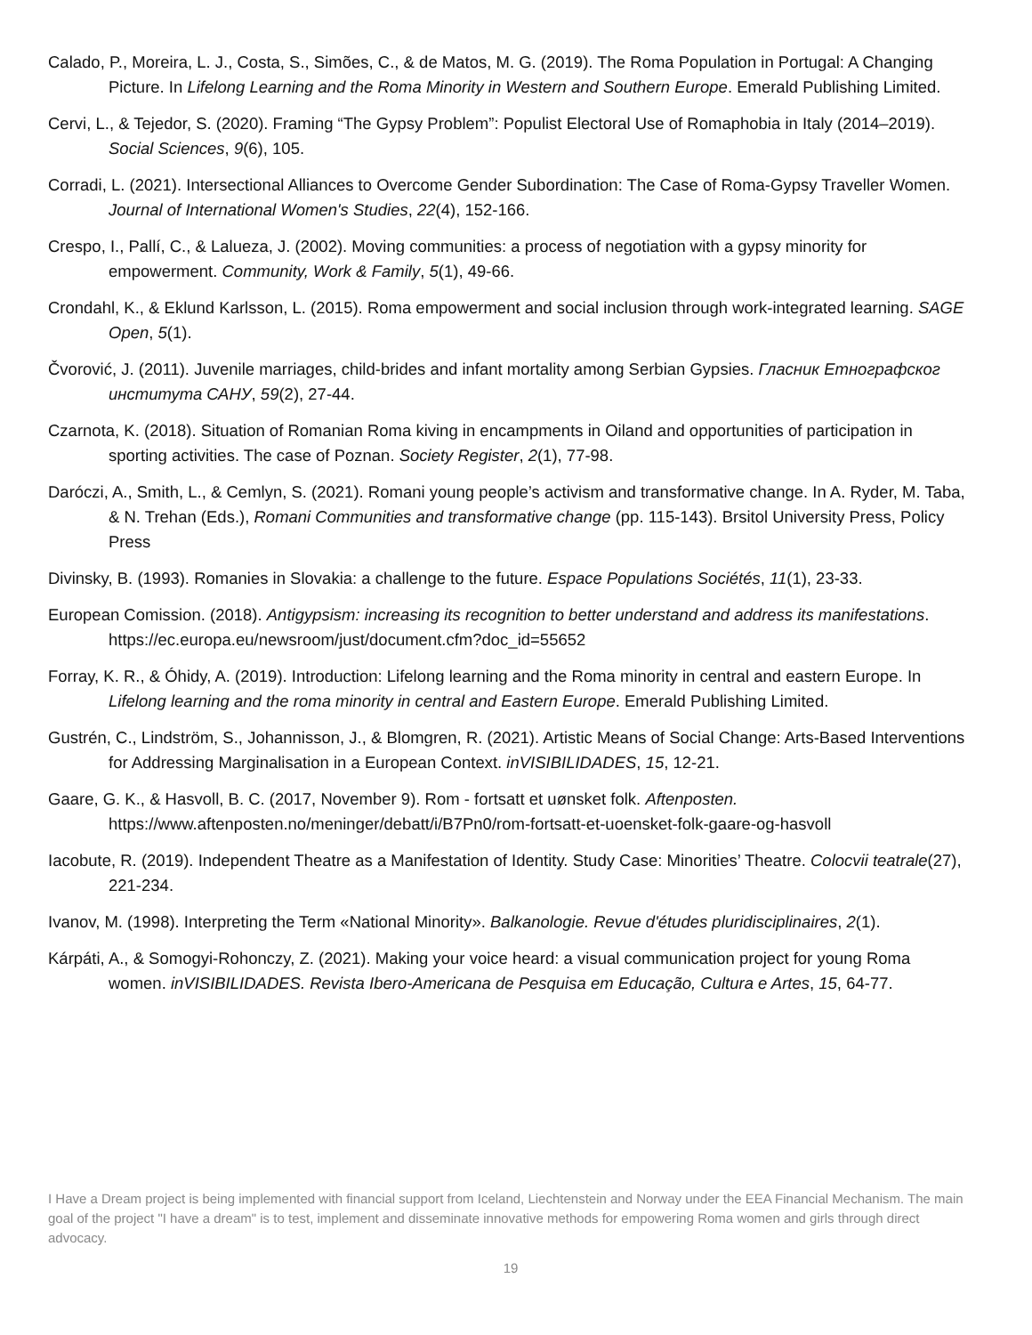Calado, P., Moreira, L. J., Costa, S., Simões, C., & de Matos, M. G. (2019). The Roma Population in Portugal: A Changing Picture. In Lifelong Learning and the Roma Minority in Western and Southern Europe. Emerald Publishing Limited.
Cervi, L., & Tejedor, S. (2020). Framing “The Gypsy Problem”: Populist Electoral Use of Romaphobia in Italy (2014–2019). Social Sciences, 9(6), 105.
Corradi, L. (2021). Intersectional Alliances to Overcome Gender Subordination: The Case of Roma-Gypsy Traveller Women. Journal of International Women's Studies, 22(4), 152-166.
Crespo, I., Pallí, C., & Lalueza, J. (2002). Moving communities: a process of negotiation with a gypsy minority for empowerment. Community, Work & Family, 5(1), 49-66.
Crondahl, K., & Eklund Karlsson, L. (2015). Roma empowerment and social inclusion through work-integrated learning. SAGE Open, 5(1).
Čvorović, J. (2011). Juvenile marriages, child-brides and infant mortality among Serbian Gypsies. Гласник Етнографског института САНУ, 59(2), 27-44.
Czarnota, K. (2018). Situation of Romanian Roma kiving in encampments in Oiland and opportunities of participation in sporting activities. The case of Poznan. Society Register, 2(1), 77-98.
Daróczi, A., Smith, L., & Cemlyn, S. (2021). Romani young people’s activism and transformative change. In A. Ryder, M. Taba, & N. Trehan (Eds.), Romani Communities and transformative change (pp. 115-143). Brsitol University Press, Policy Press
Divinsky, B. (1993). Romanies in Slovakia: a challenge to the future. Espace Populations Sociétés, 11(1), 23-33.
European Comission. (2018). Antigypsism: increasing its recognition to better understand and address its manifestations. https://ec.europa.eu/newsroom/just/document.cfm?doc_id=55652
Forray, K. R., & Óhidy, A. (2019). Introduction: Lifelong learning and the Roma minority in central and eastern Europe. In Lifelong learning and the roma minority in central and Eastern Europe. Emerald Publishing Limited.
Gustrén, C., Lindström, S., Johannisson, J., & Blomgren, R. (2021). Artistic Means of Social Change: Arts-Based Interventions for Addressing Marginalisation in a European Context. inVISIBILIDADES, 15, 12-21.
Gaare, G. K., & Hasvoll, B. C. (2017, November 9). Rom - fortsatt et uønsket folk. Aftenposten. https://www.aftenposten.no/meninger/debatt/i/B7Pn0/rom-fortsatt-et-uoensket-folk-gaare-og-hasvoll
Iacobute, R. (2019). Independent Theatre as a Manifestation of Identity. Study Case: Minorities’ Theatre. Colocvii teatrale(27), 221-234.
Ivanov, M. (1998). Interpreting the Term «National Minority». Balkanologie. Revue d'études pluridisciplinaires, 2(1).
Kárpáti, A., & Somogyi-Rohonczy, Z. (2021). Making your voice heard: a visual communication project for young Roma women. inVISIBILIDADES. Revista Ibero-Americana de Pesquisa em Educação, Cultura e Artes, 15, 64-77.
I Have a Dream project is being implemented with financial support from Iceland, Liechtenstein and Norway under the EEA Financial Mechanism. The main goal of the project "I have a dream" is to test, implement and disseminate innovative methods for empowering Roma women and girls through direct advocacy.
19